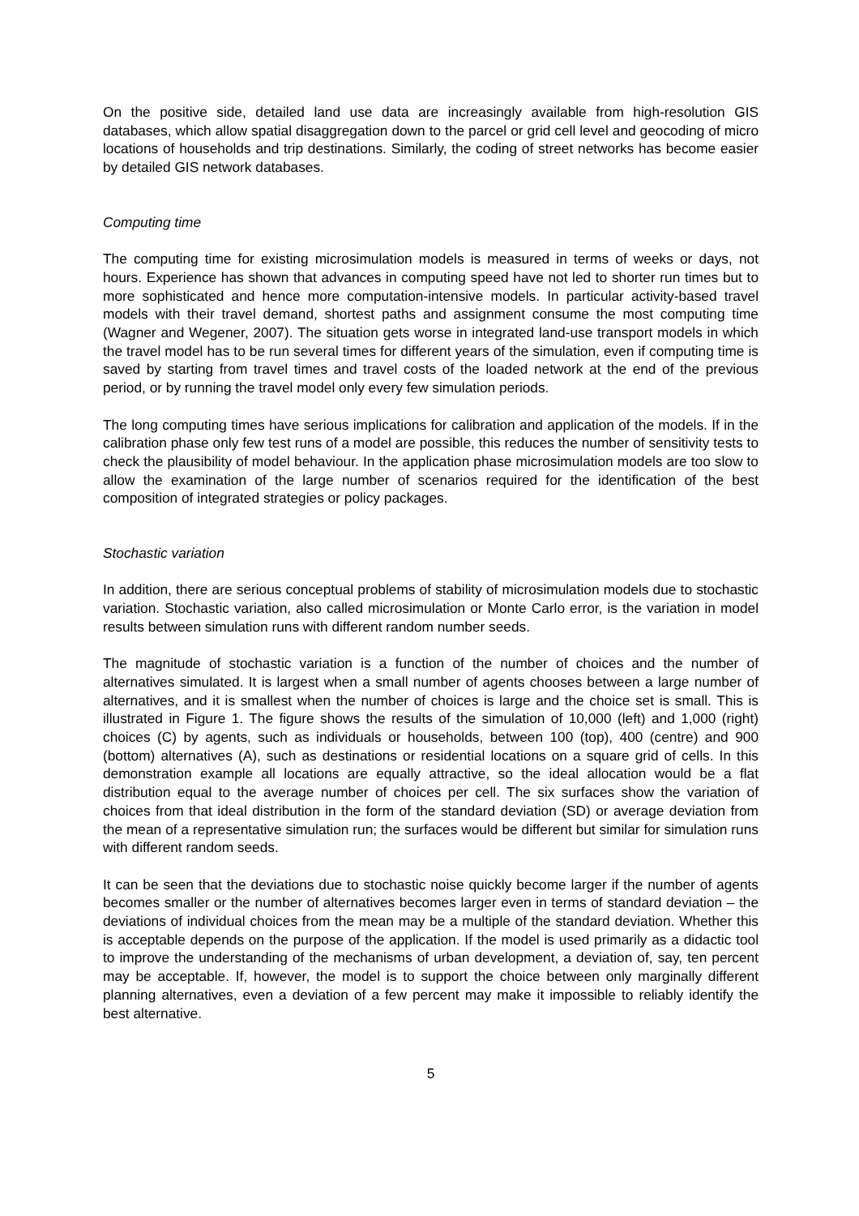On the positive side, detailed land use data are increasingly available from high-resolution GIS databases, which allow spatial disaggregation down to the parcel or grid cell level and geocoding of micro locations of households and trip destinations. Similarly, the coding of street networks has become easier by detailed GIS network databases.
Computing time
The computing time for existing microsimulation models is measured in terms of weeks or days, not hours. Experience has shown that advances in computing speed have not led to shorter run times but to more sophisticated and hence more computation-intensive models. In particular activity-based travel models with their travel demand, shortest paths and assignment consume the most computing time (Wagner and Wegener, 2007). The situation gets worse in integrated land-use transport models in which the travel model has to be run several times for different years of the simulation, even if computing time is saved by starting from travel times and travel costs of the loaded network at the end of the previous period, or by running the travel model only every few simulation periods.
The long computing times have serious implications for calibration and application of the models. If in the calibration phase only few test runs of a model are possible, this reduces the number of sensitivity tests to check the plausibility of model behaviour. In the application phase microsimulation models are too slow to allow the examination of the large number of scenarios required for the identification of the best composition of integrated strategies or policy packages.
Stochastic variation
In addition, there are serious conceptual problems of stability of microsimulation models due to stochastic variation. Stochastic variation, also called microsimulation or Monte Carlo error, is the variation in model results between simulation runs with different random number seeds.
The magnitude of stochastic variation is a function of the number of choices and the number of alternatives simulated. It is largest when a small number of agents chooses between a large number of alternatives, and it is smallest when the number of choices is large and the choice set is small. This is illustrated in Figure 1. The figure shows the results of the simulation of 10,000 (left) and 1,000 (right) choices (C) by agents, such as individuals or households, between 100 (top), 400 (centre) and 900 (bottom) alternatives (A), such as destinations or residential locations on a square grid of cells. In this demonstration example all locations are equally attractive, so the ideal allocation would be a flat distribution equal to the average number of choices per cell. The six surfaces show the variation of choices from that ideal distribution in the form of the standard deviation (SD) or average deviation from the mean of a representative simulation run; the surfaces would be different but similar for simulation runs with different random seeds.
It can be seen that the deviations due to stochastic noise quickly become larger if the number of agents becomes smaller or the number of alternatives becomes larger even in terms of standard deviation – the deviations of individual choices from the mean may be a multiple of the standard deviation. Whether this is acceptable depends on the purpose of the application. If the model is used primarily as a didactic tool to improve the understanding of the mechanisms of urban development, a deviation of, say, ten percent may be acceptable. If, however, the model is to support the choice between only marginally different planning alternatives, even a deviation of a few percent may make it impossible to reliably identify the best alternative.
5